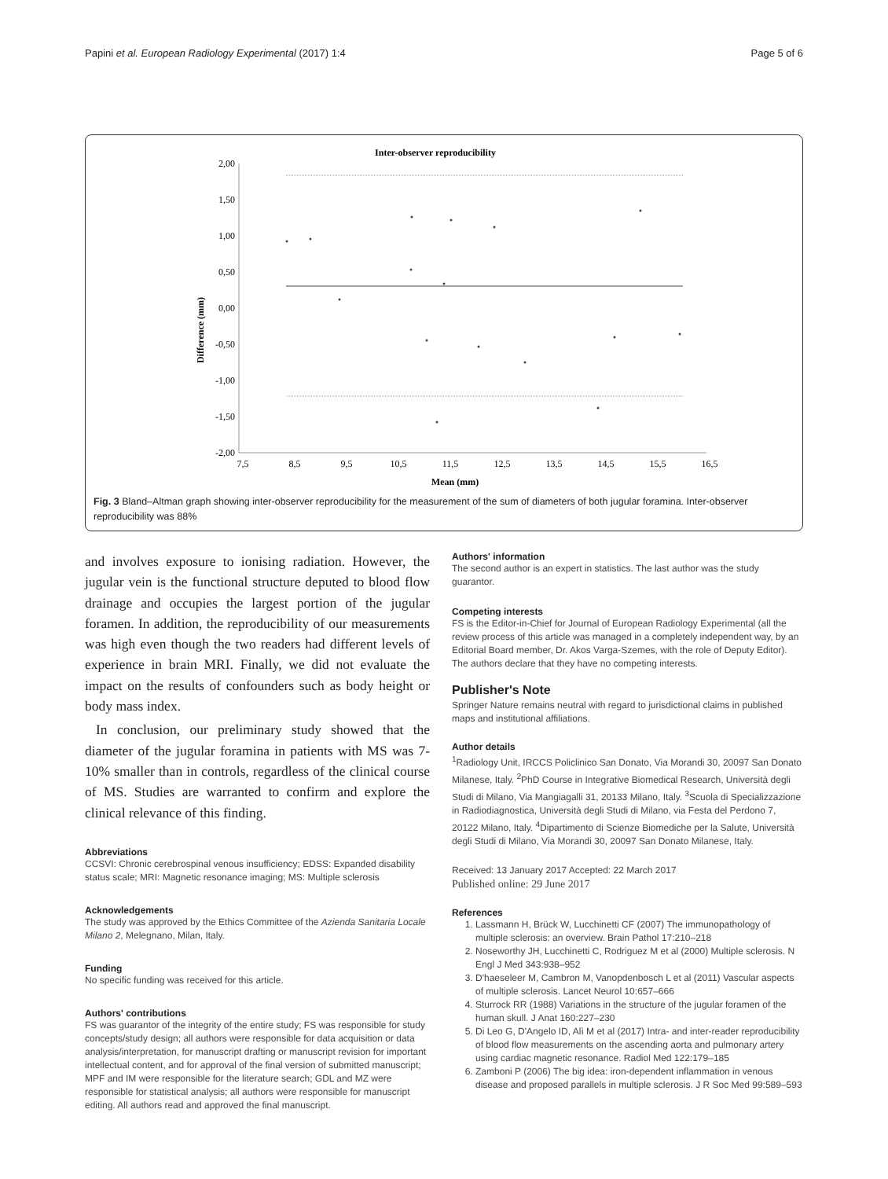Papini et al. European Radiology Experimental (2017) 1:4 Page 5 of 6
Inter-observer reproducibility
Difference (mm)
2,00
1,50
1,00
0,50
0,00
-0,50
-1,00
-1,50
-2,00
7,5
8,5
9,5
10,5
11,5
12,5
13,5
14,5
15,5
16,5
Mean (mm)
Fig. 3 Bland–Altman graph showing inter-observer reproducibility for the measurement of the sum of diameters of both jugular foramina. Inter-observer reproducibility was 88%
and involves exposure to ionising radiation. However, the jugular vein is the functional structure deputed to blood flow drainage and occupies the largest portion of the jugular foramen. In addition, the reproducibility of our measurements was high even though the two readers had different levels of experience in brain MRI. Finally, we did not evaluate the impact on the results of confounders such as body height or body mass index.
In conclusion, our preliminary study showed that the diameter of the jugular foramina in patients with MS was 7-10% smaller than in controls, regardless of the clinical course of MS. Studies are warranted to confirm and explore the clinical relevance of this finding.
Abbreviations
CCSVI: Chronic cerebrospinal venous insufficiency; EDSS: Expanded disability status scale; MRI: Magnetic resonance imaging; MS: Multiple sclerosis
Acknowledgements
The study was approved by the Ethics Committee of the Azienda Sanitaria Locale Milano 2, Melegnano, Milan, Italy.
Funding
No specific funding was received for this article.
Authors' contributions
FS was guarantor of the integrity of the entire study; FS was responsible for study concepts/study design; all authors were responsible for data acquisition or data analysis/interpretation, for manuscript drafting or manuscript revision for important intellectual content, and for approval of the final version of submitted manuscript; MPF and IM were responsible for the literature search; GDL and MZ were responsible for statistical analysis; all authors were responsible for manuscript editing. All authors read and approved the final manuscript.
Authors' information
The second author is an expert in statistics. The last author was the study guarantor.
Competing interests
FS is the Editor-in-Chief for Journal of European Radiology Experimental (all the review process of this article was managed in a completely independent way, by an Editorial Board member, Dr. Akos Varga-Szemes, with the role of Deputy Editor). The authors declare that they have no competing interests.
Publisher's Note
Springer Nature remains neutral with regard to jurisdictional claims in published maps and institutional affiliations.
Author details
<sup>1</sup> Radiology Unit, IRCCS Policlinico San Donato, Via Morandi 30, 20097 San Donato Milanese, Italy. <sup>2</sup>PhD Course in Integrative Biomedical Research, Università degli Studi di Milano, Via Mangiagalli 31, 20133 Milano, Italy. <sup>3</sup>Scuola di Specializzazione in Radiodiagnostica, Università degli Studi di Milano, via Festa del Perdono 7, 20122 Milano, Italy. <sup>4</sup>Dipartimento di Scienze Biomediche per la Salute, Università degli Studi di Milano, Via Morandi 30, 20097 San Donato Milanese, Italy.
Received: 13 January 2017 Accepted: 22 March 2017
Published online: 29 June 2017
References
1. Lassmann H, Brück W, Lucchinetti CF (2007) The immunopathology of multiple sclerosis: an overview. Brain Pathol 17:210–218
2. Noseworthy JH, Lucchinetti C, Rodriguez M et al (2000) Multiple sclerosis. N Engl J Med 343:938–952
3. D'haeseleer M, Cambron M, Vanopdenbosch L et al (2011) Vascular aspects of multiple sclerosis. Lancet Neurol 10:657–666
4. Sturrock RR (1988) Variations in the structure of the jugular foramen of the human skull. J Anat 160:227–230
5. Di Leo G, D'Angelo ID, Alì M et al (2017) Intra- and inter-reader reproducibility of blood flow measurements on the ascending aorta and pulmonary artery using cardiac magnetic resonance. Radiol Med 122:179–185
6. Zamboni P (2006) The big idea: iron-dependent inflammation in venous disease and proposed parallels in multiple sclerosis. J R Soc Med 99:589–593